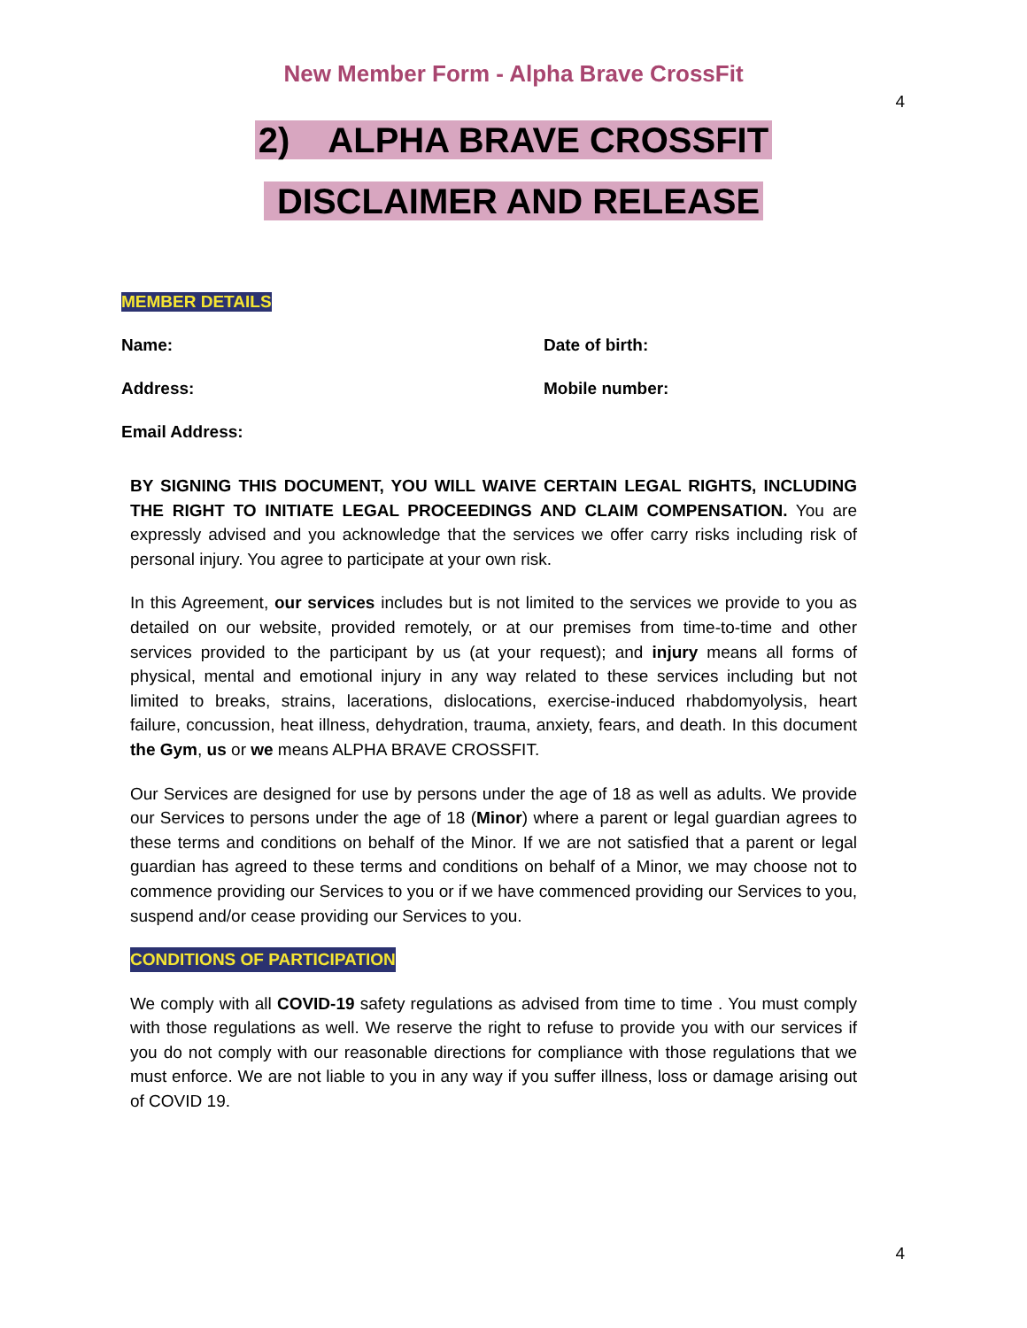New Member Form - Alpha Brave CrossFit
4
2) ALPHA BRAVE CROSSFIT
DISCLAIMER AND RELEASE
MEMBER DETAILS
Name: Date of birth:
Address: Mobile number:
Email Address:
BY SIGNING THIS DOCUMENT, YOU WILL WAIVE CERTAIN LEGAL RIGHTS, INCLUDING THE RIGHT TO INITIATE LEGAL PROCEEDINGS AND CLAIM COMPENSATION. You are expressly advised and you acknowledge that the services we offer carry risks including risk of personal injury. You agree to participate at your own risk.
In this Agreement, our services includes but is not limited to the services we provide to you as detailed on our website, provided remotely, or at our premises from time-to-time and other services provided to the participant by us (at your request); and injury means all forms of physical, mental and emotional injury in any way related to these services including but not limited to breaks, strains, lacerations, dislocations, exercise-induced rhabdomyolysis, heart failure, concussion, heat illness, dehydration, trauma, anxiety, fears, and death. In this document the Gym, us or we means ALPHA BRAVE CROSSFIT.
Our Services are designed for use by persons under the age of 18 as well as adults. We provide our Services to persons under the age of 18 (Minor) where a parent or legal guardian agrees to these terms and conditions on behalf of the Minor. If we are not satisfied that a parent or legal guardian has agreed to these terms and conditions on behalf of a Minor, we may choose not to commence providing our Services to you or if we have commenced providing our Services to you, suspend and/or cease providing our Services to you.
CONDITIONS OF PARTICIPATION
We comply with all COVID-19 safety regulations as advised from time to time . You must comply with those regulations as well. We reserve the right to refuse to provide you with our services if you do not comply with our reasonable directions for compliance with those regulations that we must enforce. We are not liable to you in any way if you suffer illness, loss or damage arising out of COVID 19.
4